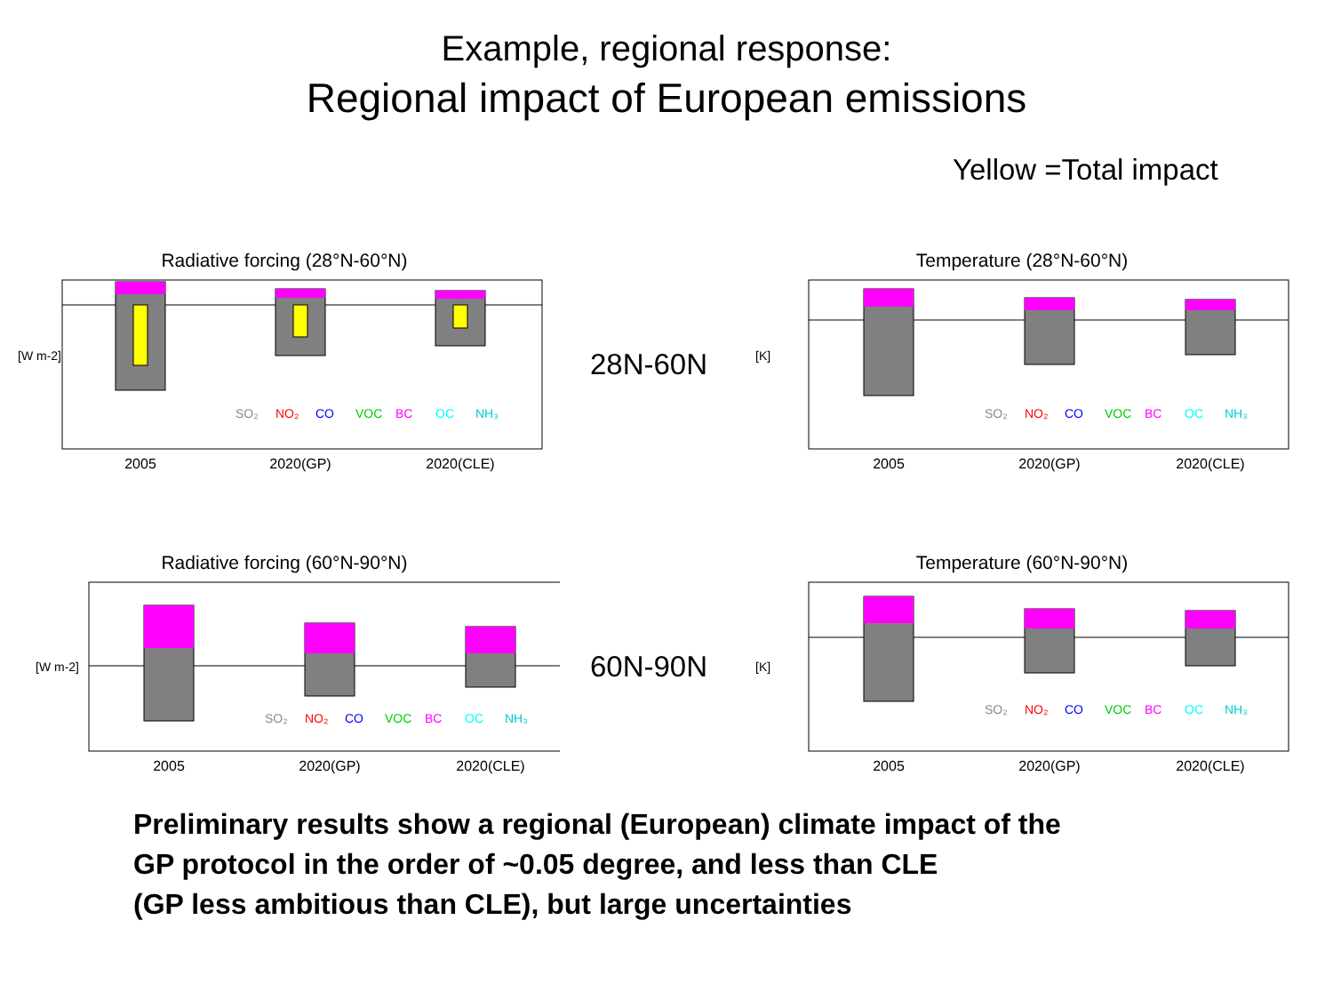Example, regional response:
Regional impact of European emissions
Yellow =Total impact
Radiative forcing (28°N-60°N)
2005
2020(GP)
2020(CLE)
SO₂
NO₂
CO
VOC
BC
OC
NH₃
[W m-2]
28N-60N
Temperature (28°N-60°N)
2005
2020(GP)
2020(CLE)
SO₂
NO₂
CO
VOC
BC
OC
NH₃
[K]
Radiative forcing (60°N-90°N)
2005
2020(GP)
2020(CLE)
SO₂
NO₂
CO
VOC
BC
OC
NH₃
[W m-2]
60N-90N
Temperature (60°N-90°N)
2005
2020(GP)
2020(CLE)
SO₂
NO₂
CO
VOC
BC
OC
NH₃
[K]
Preliminary results show a regional (European) climate impact of the
GP protocol in the order of ~0.05 degree, and less than CLE
(GP less ambitious than CLE), but large uncertainties